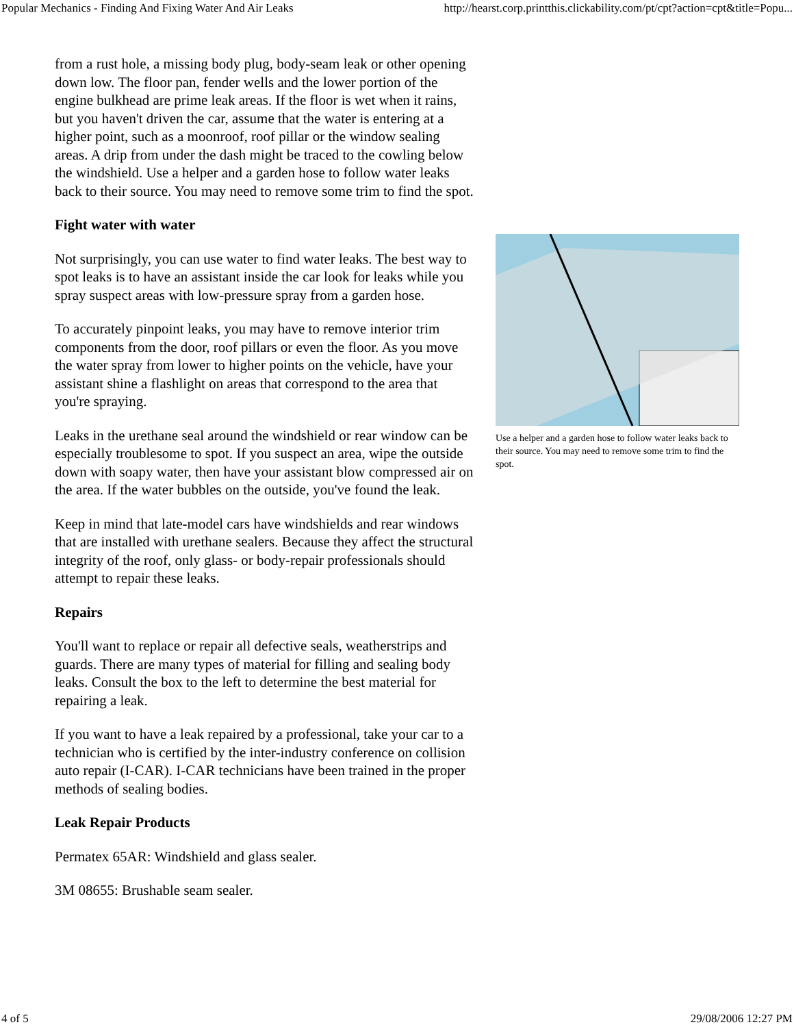Popular Mechanics - Finding And Fixing Water And Air Leaks http://hearst.corp.printthis.clickability.com/pt/cpt?action=cpt&title=Popu...
from a rust hole, a missing body plug, body-seam leak or other opening down low. The floor pan, fender wells and the lower portion of the engine bulkhead are prime leak areas. If the floor is wet when it rains, but you haven't driven the car, assume that the water is entering at a higher point, such as a moonroof, roof pillar or the window sealing areas. A drip from under the dash might be traced to the cowling below the windshield. Use a helper and a garden hose to follow water leaks back to their source. You may need to remove some trim to find the spot.
Fight water with water
Not surprisingly, you can use water to find water leaks. The best way to spot leaks is to have an assistant inside the car look for leaks while you spray suspect areas with low-pressure spray from a garden hose.
To accurately pinpoint leaks, you may have to remove interior trim components from the door, roof pillars or even the floor. As you move the water spray from lower to higher points on the vehicle, have your assistant shine a flashlight on areas that correspond to the area that you're spraying.
Leaks in the urethane seal around the windshield or rear window can be especially troublesome to spot. If you suspect an area, wipe the outside down with soapy water, then have your assistant blow compressed air on the area. If the water bubbles on the outside, you've found the leak.
Keep in mind that late-model cars have windshields and rear windows that are installed with urethane sealers. Because they affect the structural integrity of the roof, only glass- or body-repair professionals should attempt to repair these leaks.
Repairs
You'll want to replace or repair all defective seals, weatherstrips and guards. There are many types of material for filling and sealing body leaks. Consult the box to the left to determine the best material for repairing a leak.
If you want to have a leak repaired by a professional, take your car to a technician who is certified by the inter-industry conference on collision auto repair (I-CAR). I-CAR technicians have been trained in the proper methods of sealing bodies.
Leak Repair Products
Permatex 65AR: Windshield and glass sealer.
3M 08655: Brushable seam sealer.
Use a helper and a garden hose to follow water leaks back to their source. You may need to remove some trim to find the spot.
4 of 5 29/08/2006 12:27 PM